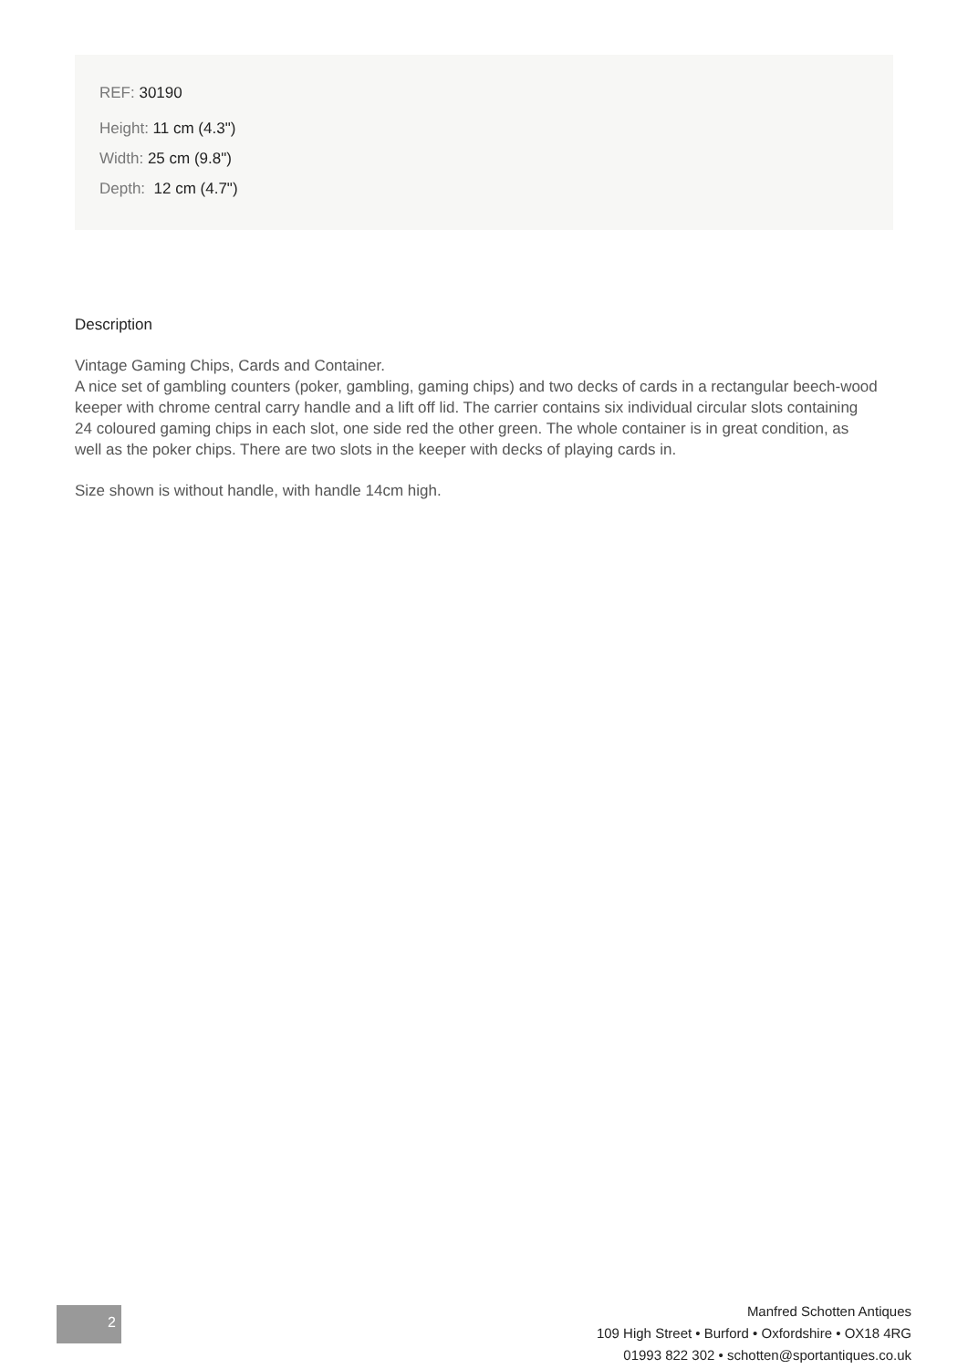REF: 30190
Height: 11 cm (4.3")
Width: 25 cm (9.8")
Depth: 12 cm (4.7")
Description
Vintage Gaming Chips, Cards and Container.
A nice set of gambling counters (poker, gambling, gaming chips) and two decks of cards in a rectangular beech-wood keeper with chrome central carry handle and a lift off lid. The carrier contains six individual circular slots containing 24 coloured gaming chips in each slot, one side red the other green. The whole container is in great condition, as well as the poker chips. There are two slots in the keeper with decks of playing cards in.
Size shown is without handle, with handle 14cm high.
2
Manfred Schotten Antiques
109 High Street • Burford • Oxfordshire • OX18 4RG
01993 822 302 • schotten@sportantiques.co.uk